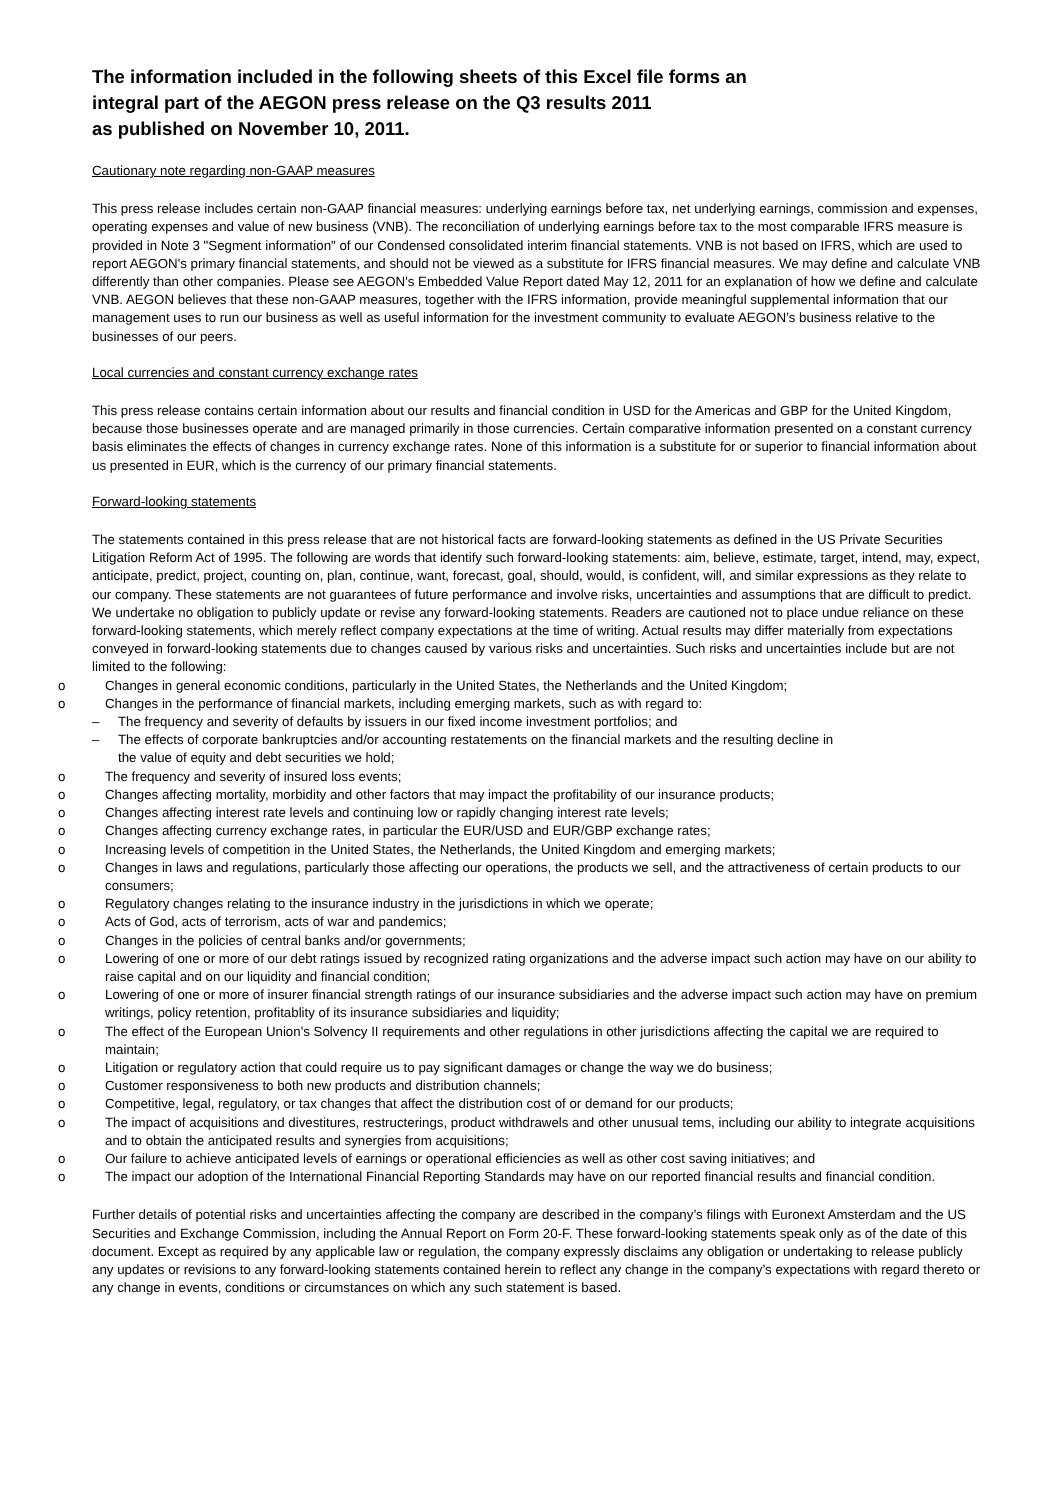The information included in the following sheets of this Excel file forms an
integral part of the AEGON press release on the Q3 results 2011
as published on November 10, 2011.
Cautionary note regarding non-GAAP measures
This press release includes certain non-GAAP financial measures: underlying earnings before tax, net underlying earnings, commission and expenses, operating expenses and value of new business (VNB). The reconciliation of underlying earnings before tax to the most comparable IFRS measure is provided in Note 3 "Segment information" of our Condensed consolidated interim financial statements. VNB is not based on IFRS, which are used to report AEGON's primary financial statements, and should not be viewed as a substitute for IFRS financial measures. We may define and calculate VNB differently than other companies. Please see AEGON's Embedded Value Report dated May 12, 2011 for an explanation of how we define and calculate VNB. AEGON believes that these non-GAAP measures, together with the IFRS information, provide meaningful supplemental information that our management uses to run our business as well as useful information for the investment community to evaluate AEGON’s business relative to the businesses of our peers.
Local currencies and constant currency exchange rates
This press release contains certain information about our results and financial condition in USD for the Americas and GBP for the United Kingdom, because those businesses operate and are managed primarily in those currencies. Certain comparative information presented on a constant currency basis eliminates the effects of changes in currency exchange rates. None of this information is a substitute for or superior to financial information about us presented in EUR, which is the currency of our primary financial statements.
Forward-looking statements
The statements contained in this press release that are not historical facts are forward-looking statements as defined in the US Private Securities Litigation Reform Act of 1995. The following are words that identify such forward-looking statements: aim, believe, estimate, target, intend, may, expect, anticipate, predict, project, counting on, plan, continue, want, forecast, goal, should, would, is confident, will, and similar expressions as they relate to our company. These statements are not guarantees of future performance and involve risks, uncertainties and assumptions that are difficult to predict. We undertake no obligation to publicly update or revise any forward-looking statements. Readers are cautioned not to place undue reliance on these forward-looking statements, which merely reflect company expectations at the time of writing. Actual results may differ materially from expectations conveyed in forward-looking statements due to changes caused by various risks and uncertainties. Such risks and uncertainties include but are not limited to the following:
o Changes in general economic conditions, particularly in the United States, the Netherlands and the United Kingdom;
o Changes in the performance of financial markets, including emerging markets, such as with regard to:
– The frequency and severity of defaults by issuers in our fixed income investment portfolios; and
– The effects of corporate bankruptcies and/or accounting restatements on the financial markets and the resulting decline in
the value of equity and debt securities we hold;
o The frequency and severity of insured loss events;
o Changes affecting mortality, morbidity and other factors that may impact the profitability of our insurance products;
o Changes affecting interest rate levels and continuing low or rapidly changing interest rate levels;
o Changes affecting currency exchange rates, in particular the EUR/USD and EUR/GBP exchange rates;
o Increasing levels of competition in the United States, the Netherlands, the United Kingdom and emerging markets;
o Changes in laws and regulations, particularly those affecting our operations, the products we sell, and the attractiveness of certain products to our consumers;
o Regulatory changes relating to the insurance industry in the jurisdictions in which we operate;
o Acts of God, acts of terrorism, acts of war and pandemics;
o Changes in the policies of central banks and/or governments;
o Lowering of one or more of our debt ratings issued by recognized rating organizations and the adverse impact such action may have on our ability to raise capital and on our liquidity and financial condition;
o Lowering of one or more of insurer financial strength ratings of our insurance subsidiaries and the adverse impact such action may have on premium writings, policy retention, profitablity of its insurance subsidiaries and liquidity;
o The effect of the European Union's Solvency II requirements and other regulations in other jurisdictions affecting the capital we are required to maintain;
o Litigation or regulatory action that could require us to pay significant damages or change the way we do business;
o Customer responsiveness to both new products and distribution channels;
o Competitive, legal, regulatory, or tax changes that affect the distribution cost of or demand for our products;
o The impact of acquisitions and divestitures, restructerings, product withdrawels and other unusual tems, including our ability to integrate acquisitions and to obtain the anticipated results and synergies from acquisitions;
o Our failure to achieve anticipated levels of earnings or operational efficiencies as well as other cost saving initiatives; and
o The impact our adoption of the International Financial Reporting Standards may have on our reported financial results and financial condition.
Further details of potential risks and uncertainties affecting the company are described in the company’s filings with Euronext Amsterdam and the US Securities and Exchange Commission, including the Annual Report on Form 20-F. These forward-looking statements speak only as of the date of this document. Except as required by any applicable law or regulation, the company expressly disclaims any obligation or undertaking to release publicly any updates or revisions to any forward-looking statements contained herein to reflect any change in the company’s expectations with regard thereto or any change in events, conditions or circumstances on which any such statement is based.